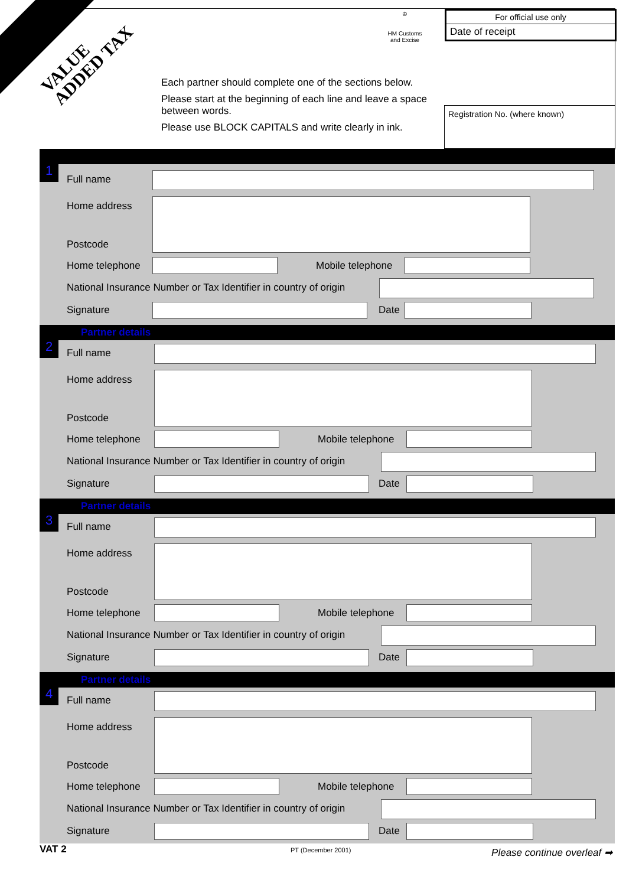VALUE
ADDED TAX
Partnership Details
♔
HM Customs
and Excise
For official use only
Date of receipt
Each partner should complete one of the sections below.
Please start at the beginning of each line and leave a space between words.
Please use BLOCK CAPITALS and write clearly in ink.
Registration No. (where known)
1
Full name
Home address
Postcode
Home telephone Mobile telephone
National Insurance Number or Tax Identifier in country of origin
Signature Date
Partner details
2 Full name
Home address
Postcode
Home telephone Mobile telephone
National Insurance Number or Tax Identifier in country of origin
Signature Date
Partner details
3 Full name
Home address
Postcode
Home telephone Mobile telephone
National Insurance Number or Tax Identifier in country of origin
Signature Date
Partner details
4 Full name
Home address
Postcode
Home telephone Mobile telephone
National Insurance Number or Tax Identifier in country of origin
Signature Date
VAT 2 PT (December 2001) Please continue overleaf ➡